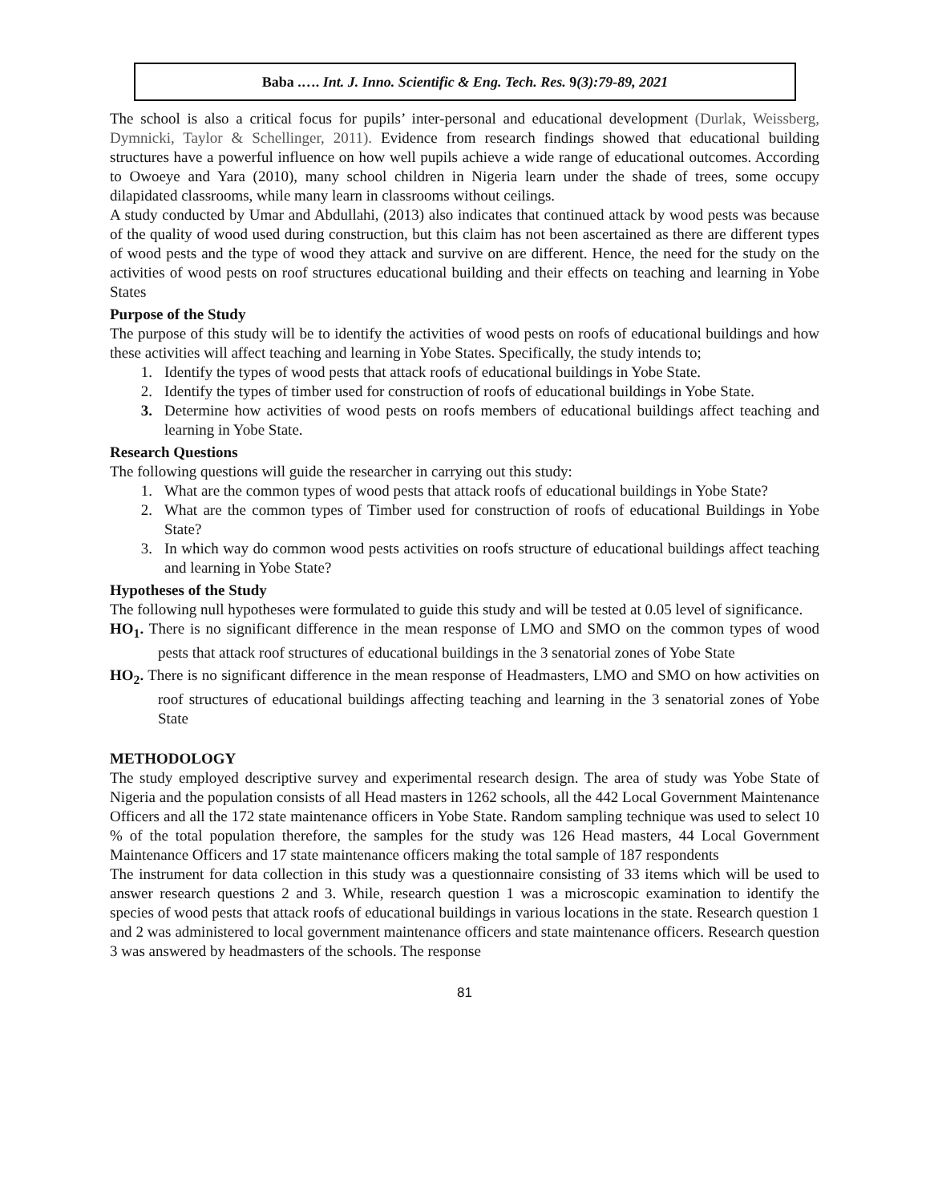Baba .…. Int. J. Inno. Scientific & Eng. Tech. Res. 9(3):79-89, 2021
The school is also a critical focus for pupils’ inter-personal and educational development (Durlak, Weissberg, Dymnicki, Taylor & Schellinger, 2011). Evidence from research findings showed that educational building structures have a powerful influence on how well pupils achieve a wide range of educational outcomes. According to Owoeye and Yara (2010), many school children in Nigeria learn under the shade of trees, some occupy dilapidated classrooms, while many learn in classrooms without ceilings.
A study conducted by Umar and Abdullahi, (2013) also indicates that continued attack by wood pests was because of the quality of wood used during construction, but this claim has not been ascertained as there are different types of wood pests and the type of wood they attack and survive on are different. Hence, the need for the study on the activities of wood pests on roof structures educational building and their effects on teaching and learning in Yobe States
Purpose of the Study
The purpose of this study will be to identify the activities of wood pests on roofs of educational buildings and how these activities will affect teaching and learning in Yobe States. Specifically, the study intends to;
1. Identify the types of wood pests that attack roofs of educational buildings in Yobe State.
2. Identify the types of timber used for construction of roofs of educational buildings in Yobe State.
3. Determine how activities of wood pests on roofs members of educational buildings affect teaching and learning in Yobe State.
Research Questions
The following questions will guide the researcher in carrying out this study:
1. What are the common types of wood pests that attack roofs of educational buildings in Yobe State?
2. What are the common types of Timber used for construction of roofs of educational Buildings in Yobe State?
3. In which way do common wood pests activities on roofs structure of educational buildings affect teaching and learning in Yobe State?
Hypotheses of the Study
The following null hypotheses were formulated to guide this study and will be tested at 0.05 level of significance.
HO<sub>1</sub>. There is no significant difference in the mean response of LMO and SMO on the common types of wood pests that attack roof structures of educational buildings in the 3 senatorial zones of Yobe State
HO<sub>2</sub>. There is no significant difference in the mean response of Headmasters, LMO and SMO on how activities on roof structures of educational buildings affecting teaching and learning in the 3 senatorial zones of Yobe State
METHODOLOGY
The study employed descriptive survey and experimental research design. The area of study was Yobe State of Nigeria and the population consists of all Head masters in 1262 schools, all the 442 Local Government Maintenance Officers and all the 172 state maintenance officers in Yobe State. Random sampling technique was used to select 10 % of the total population therefore, the samples for the study was 126 Head masters, 44 Local Government Maintenance Officers and 17 state maintenance officers making the total sample of 187 respondents
The instrument for data collection in this study was a questionnaire consisting of 33 items which will be used to answer research questions 2 and 3. While, research question 1 was a microscopic examination to identify the species of wood pests that attack roofs of educational buildings in various locations in the state. Research question 1 and 2 was administered to local government maintenance officers and state maintenance officers. Research question 3 was answered by headmasters of the schools. The response
81